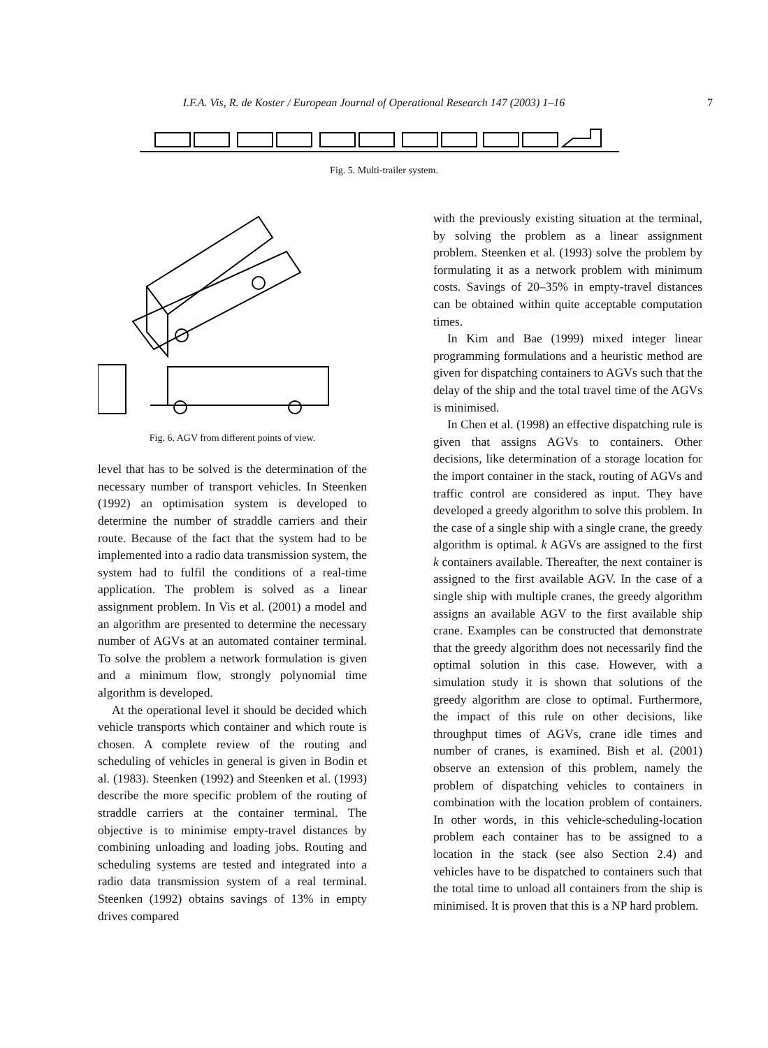I.F.A. Vis, R. de Koster / European Journal of Operational Research 147 (2003) 1–16 7
Fig. 5. Multi-trailer system.
Fig. 6. AGV from different points of view.
level that has to be solved is the determination of the necessary number of transport vehicles. In Steenken (1992) an optimisation system is developed to determine the number of straddle carriers and their route. Because of the fact that the system had to be implemented into a radio data transmission system, the system had to fulfil the conditions of a real-time application. The problem is solved as a linear assignment problem. In Vis et al. (2001) a model and an algorithm are presented to determine the necessary number of AGVs at an automated container terminal. To solve the problem a network formulation is given and a minimum flow, strongly polynomial time algorithm is developed.
At the operational level it should be decided which vehicle transports which container and which route is chosen. A complete review of the routing and scheduling of vehicles in general is given in Bodin et al. (1983). Steenken (1992) and Steenken et al. (1993) describe the more specific problem of the routing of straddle carriers at the container terminal. The objective is to minimise empty-travel distances by combining unloading and loading jobs. Routing and scheduling systems are tested and integrated into a radio data transmission system of a real terminal. Steenken (1992) obtains savings of 13% in empty drives compared
with the previously existing situation at the terminal, by solving the problem as a linear assignment problem. Steenken et al. (1993) solve the problem by formulating it as a network problem with minimum costs. Savings of 20–35% in empty-travel distances can be obtained within quite acceptable computation times.
In Kim and Bae (1999) mixed integer linear programming formulations and a heuristic method are given for dispatching containers to AGVs such that the delay of the ship and the total travel time of the AGVs is minimised.
In Chen et al. (1998) an effective dispatching rule is given that assigns AGVs to containers. Other decisions, like determination of a storage location for the import container in the stack, routing of AGVs and traffic control are considered as input. They have developed a greedy algorithm to solve this problem. In the case of a single ship with a single crane, the greedy algorithm is optimal. k AGVs are assigned to the first k containers available. Thereafter, the next container is assigned to the first available AGV. In the case of a single ship with multiple cranes, the greedy algorithm assigns an available AGV to the first available ship crane. Examples can be constructed that demonstrate that the greedy algorithm does not necessarily find the optimal solution in this case. However, with a simulation study it is shown that solutions of the greedy algorithm are close to optimal. Furthermore, the impact of this rule on other decisions, like throughput times of AGVs, crane idle times and number of cranes, is examined. Bish et al. (2001) observe an extension of this problem, namely the problem of dispatching vehicles to containers in combination with the location problem of containers. In other words, in this vehicle-scheduling-location problem each container has to be assigned to a location in the stack (see also Section 2.4) and vehicles have to be dispatched to containers such that the total time to unload all containers from the ship is minimised. It is proven that this is a NP hard problem.